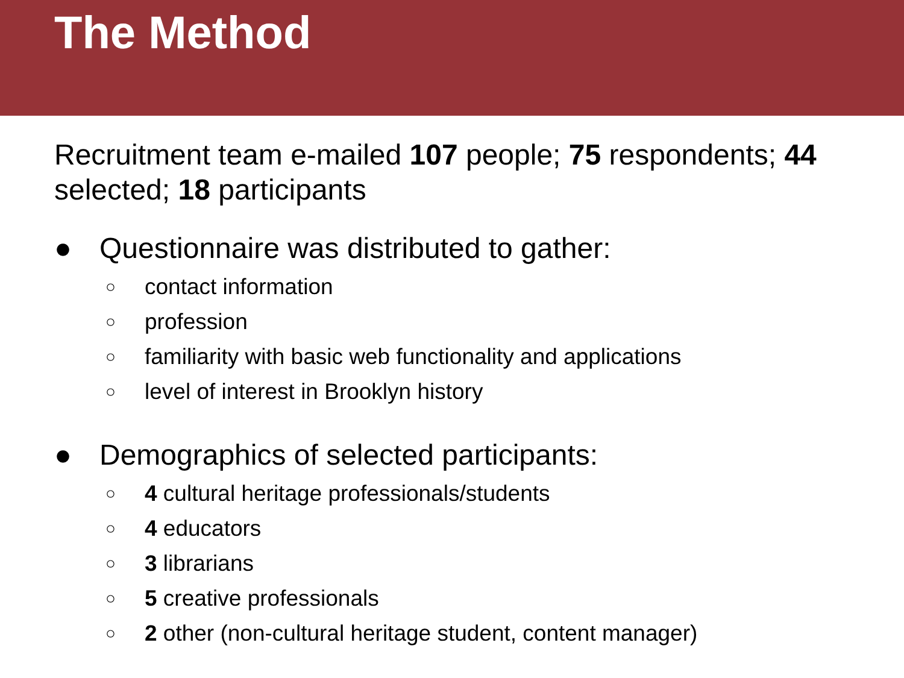The Method
Recruitment team e-mailed 107 people; 75 respondents; 44 selected; 18 participants
● Questionnaire was distributed to gather:
○ contact information
○ profession
○ familiarity with basic web functionality and applications
○ level of interest in Brooklyn history
● Demographics of selected participants:
○ 4 cultural heritage professionals/students
○ 4 educators
○ 3 librarians
○ 5 creative professionals
○ 2 other (non-cultural heritage student, content manager)